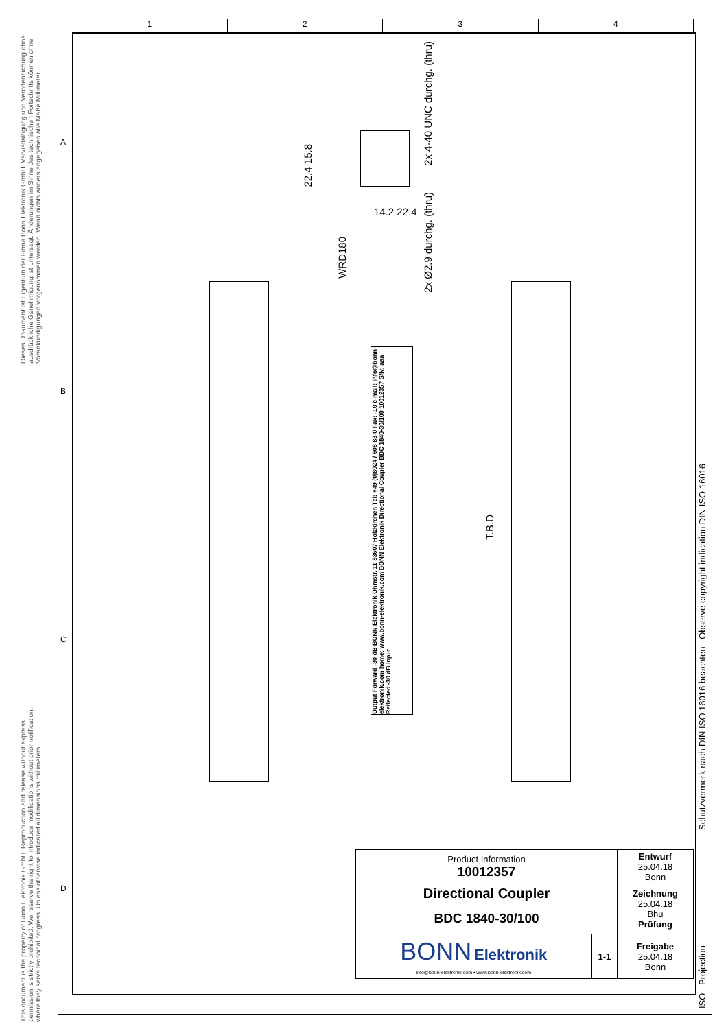1 2 3 4
A
B
C
D
Dieses Dokument ist Eigentum der Firma Bonn Elektronik GmbH. Vervielfältigung und Veröffentlichung ohne ausdrückliche Genehmigung ist untersagt. Änderungen im Sinne des technischen Fortschritts können ohne Vorankündigungen vorgenommen werden. Wenn nichts anders angegeben alle Maße Millimeter.
This document is the property of Bonn Elektronik GmbH. Reproduction and release without express permission is strictly prohibited. We reserve the right to introduce modifications without prior notification, where they serve technical progress. Unless otherwise indicated all dimensions millimeters.
Schutzvermerk nach DIN ISO 16016 beachten Observe copyright indication DIN ISO 16016
ISO - Projection
22.4 15.8
14.2 22.4
2x 4-40 UNC durchg. (thru)
2x Ø2.9 durchg. (thru)
WRD180
Output Forward -30 dB BONN Elektronik Ohmstr. 11 83607 Holzkirchen Tel: +49 (0)8024 / 608 83-0 Fax: -10 e-mail: info@bonn-elektronik.com home: www.bonn-elektronik.com BONN Elektronik Directional Coupler BDC 1840-30/100 10012357 S/N: aaa Reflected -30 dB Input
T.B.D
| Product Information 10012357 | | Entwurf 25.04.18 Bonn |
| Directional Coupler | | Zeichnung 25.04.18 Bhu Prüfung |
| BDC 1840-30/100 | | |
| BONN Elektronik info@bonn-elektronik.com • www.bonn-elektronik.com | 1-1 | Freigabe 25.04.18 Bonn |